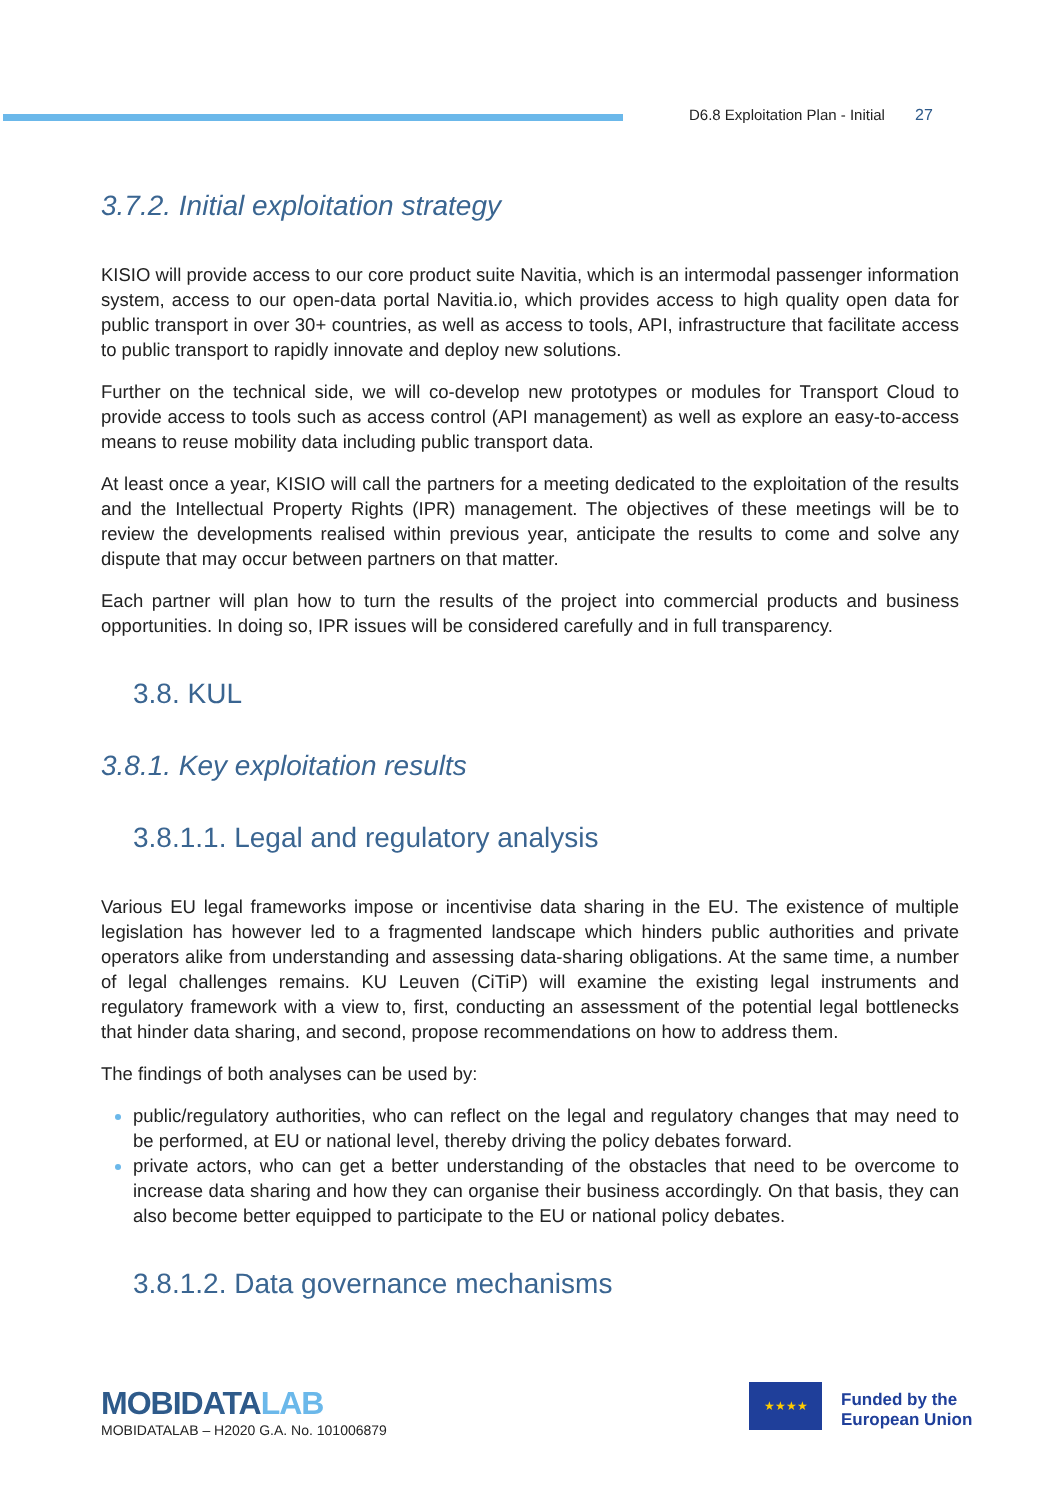D6.8 Exploitation Plan - Initial 27
3.7.2. Initial exploitation strategy
KISIO will provide access to our core product suite Navitia, which is an intermodal passenger information system, access to our open-data portal Navitia.io, which provides access to high quality open data for public transport in over 30+ countries, as well as access to tools, API, infrastructure that facilitate access to public transport to rapidly innovate and deploy new solutions.
Further on the technical side, we will co-develop new prototypes or modules for Transport Cloud to provide access to tools such as access control (API management) as well as explore an easy-to-access means to reuse mobility data including public transport data.
At least once a year, KISIO will call the partners for a meeting dedicated to the exploitation of the results and the Intellectual Property Rights (IPR) management. The objectives of these meetings will be to review the developments realised within previous year, anticipate the results to come and solve any dispute that may occur between partners on that matter.
Each partner will plan how to turn the results of the project into commercial products and business opportunities. In doing so, IPR issues will be considered carefully and in full transparency.
3.8. KUL
3.8.1. Key exploitation results
3.8.1.1. Legal and regulatory analysis
Various EU legal frameworks impose or incentivise data sharing in the EU. The existence of multiple legislation has however led to a fragmented landscape which hinders public authorities and private operators alike from understanding and assessing data-sharing obligations. At the same time, a number of legal challenges remains. KU Leuven (CiTiP) will examine the existing legal instruments and regulatory framework with a view to, first, conducting an assessment of the potential legal bottlenecks that hinder data sharing, and second, propose recommendations on how to address them.
The findings of both analyses can be used by:
public/regulatory authorities, who can reflect on the legal and regulatory changes that may need to be performed, at EU or national level, thereby driving the policy debates forward.
private actors, who can get a better understanding of the obstacles that need to be overcome to increase data sharing and how they can organise their business accordingly. On that basis, they can also become better equipped to participate to the EU or national policy debates.
3.8.1.2. Data governance mechanisms
MOBIDATALAB
MOBIDATALAB – H2020 G.A. No. 101006879
★★★★
Funded by the
European Union